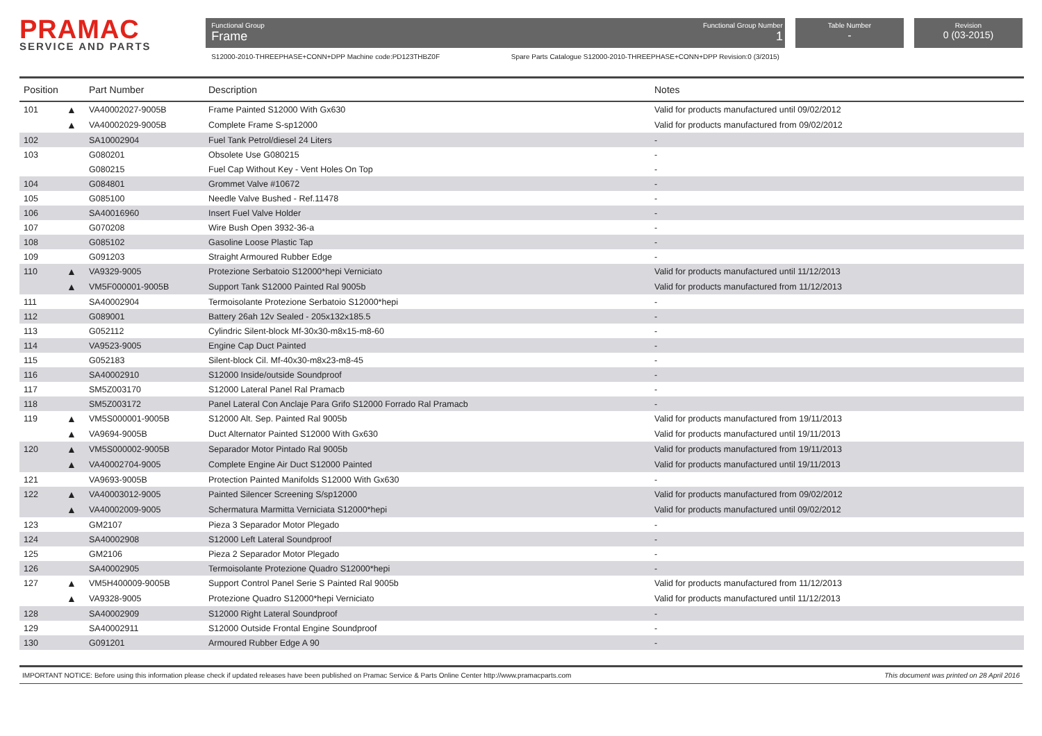PRAMAC
SERVICE AND PARTS
Functional Group
Frame
Functional Group Number
1
S12000-2010-THREEPHASE+CONN+DPP Machine code:PD123THBZ0F Spare Parts Catalogue S12000-2010-THREEPHASE+CONN+DPP Revision:0 (3/2015)
Table Number
-
Revision
0 (03-2015)
| Position | | Part Number | Description | Notes |
| --- | --- | --- | --- | --- |
| 101 | ▲ | VA40002027-9005B | Frame Painted S12000 With Gx630 | Valid for products manufactured until 09/02/2012 |
| | ▲ | VA40002029-9005B | Complete Frame S-sp12000 | Valid for products manufactured from 09/02/2012 |
| 102 | | SA10002904 | Fuel Tank Petrol/diesel 24 Liters | - |
| 103 | | G080201 | Obsolete Use G080215 | - |
| | | G080215 | Fuel Cap Without Key - Vent Holes On Top | - |
| 104 | | G084801 | Grommet Valve #10672 | - |
| 105 | | G085100 | Needle Valve Bushed - Ref.11478 | - |
| 106 | | SA40016960 | Insert Fuel Valve Holder | - |
| 107 | | G070208 | Wire Bush Open 3932-36-a | - |
| 108 | | G085102 | Gasoline Loose Plastic Tap | - |
| 109 | | G091203 | Straight Armoured Rubber Edge | - |
| 110 | ▲ | VA9329-9005 | Protezione Serbatoio S12000*hepi Verniciato | Valid for products manufactured until 11/12/2013 |
| | ▲ | VM5F000001-9005B | Support Tank S12000 Painted Ral 9005b | Valid for products manufactured from 11/12/2013 |
| 111 | | SA40002904 | Termoisolante Protezione Serbatoio S12000*hepi | - |
| 112 | | G089001 | Battery 26ah 12v Sealed - 205x132x185.5 | - |
| 113 | | G052112 | Cylindric Silent-block Mf-30x30-m8x15-m8-60 | - |
| 114 | | VA9523-9005 | Engine Cap Duct Painted | - |
| 115 | | G052183 | Silent-block Cil. Mf-40x30-m8x23-m8-45 | - |
| 116 | | SA40002910 | S12000 Inside/outside Soundproof | - |
| 117 | | SM5Z003170 | S12000 Lateral Panel Ral Pramacb | - |
| 118 | | SM5Z003172 | Panel Lateral Con Anclaje Para Grifo S12000 Forrado Ral Pramacb | - |
| 119 | ▲ | VM5S000001-9005B | S12000 Alt. Sep. Painted Ral 9005b | Valid for products manufactured from 19/11/2013 |
| | ▲ | VA9694-9005B | Duct Alternator Painted S12000 With Gx630 | Valid for products manufactured until 19/11/2013 |
| 120 | ▲ | VM5S000002-9005B | Separador Motor Pintado Ral 9005b | Valid for products manufactured from 19/11/2013 |
| | ▲ | VA40002704-9005 | Complete Engine Air Duct S12000 Painted | Valid for products manufactured until 19/11/2013 |
| 121 | | VA9693-9005B | Protection Painted Manifolds S12000 With Gx630 | - |
| 122 | ▲ | VA40003012-9005 | Painted Silencer Screening S/sp12000 | Valid for products manufactured from 09/02/2012 |
| | ▲ | VA40002009-9005 | Schermatura Marmitta Verniciata S12000*hepi | Valid for products manufactured until 09/02/2012 |
| 123 | | GM2107 | Pieza 3 Separador Motor Plegado | - |
| 124 | | SA40002908 | S12000 Left Lateral Soundproof | - |
| 125 | | GM2106 | Pieza 2 Separador Motor Plegado | - |
| 126 | | SA40002905 | Termoisolante Protezione Quadro S12000*hepi | - |
| 127 | ▲ | VM5H400009-9005B | Support Control Panel Serie S Painted Ral 9005b | Valid for products manufactured from 11/12/2013 |
| | ▲ | VA9328-9005 | Protezione Quadro S12000*hepi Verniciato | Valid for products manufactured until 11/12/2013 |
| 128 | | SA40002909 | S12000 Right Lateral Soundproof | - |
| 129 | | SA40002911 | S12000 Outside Frontal Engine Soundproof | - |
| 130 | | G091201 | Armoured Rubber Edge A 90 | - |
IMPORTANT NOTICE: Before using this information please check if updated releases have been published on Pramac Service & Parts Online Center http://www.pramacparts.com This document was printed on 28 April 2016